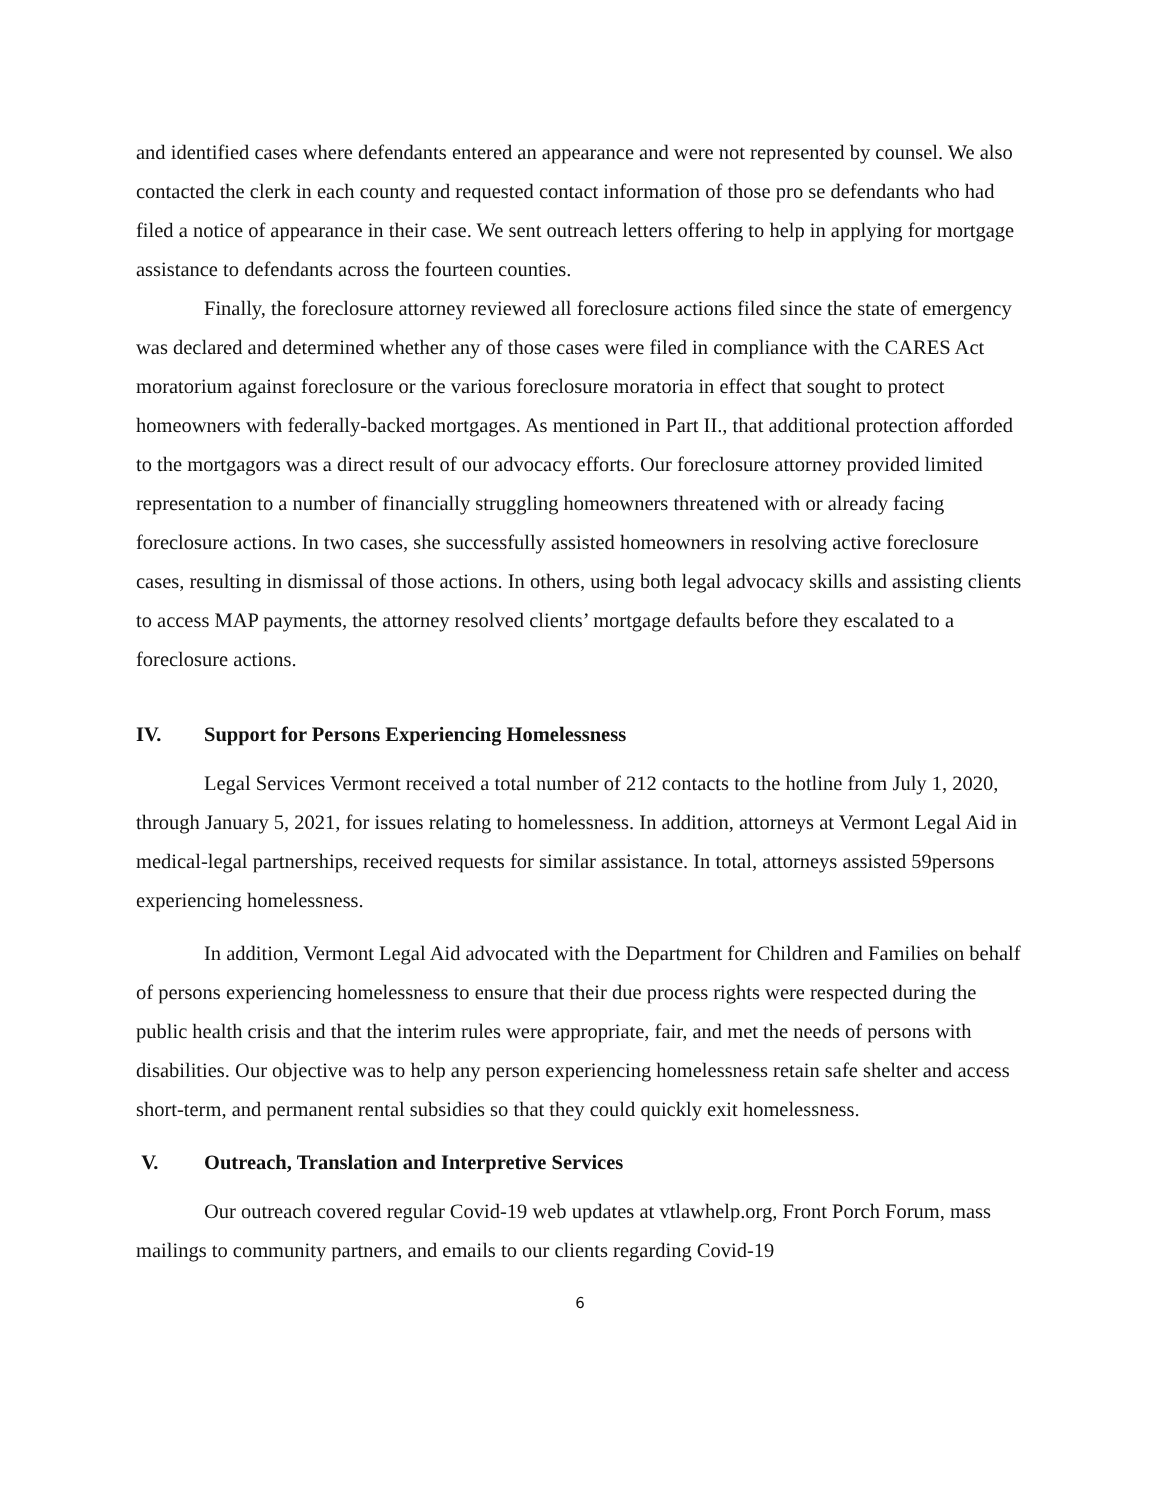and identified cases where defendants entered an appearance and were not represented by counsel. We also contacted the clerk in each county and requested contact information of those pro se defendants who had filed a notice of appearance in their case. We sent outreach letters offering to help in applying for mortgage assistance to defendants across the fourteen counties.
Finally, the foreclosure attorney reviewed all foreclosure actions filed since the state of emergency was declared and determined whether any of those cases were filed in compliance with the CARES Act moratorium against foreclosure or the various foreclosure moratoria in effect that sought to protect homeowners with federally-backed mortgages. As mentioned in Part II., that additional protection afforded to the mortgagors was a direct result of our advocacy efforts. Our foreclosure attorney provided limited representation to a number of financially struggling homeowners threatened with or already facing foreclosure actions. In two cases, she successfully assisted homeowners in resolving active foreclosure cases, resulting in dismissal of those actions. In others, using both legal advocacy skills and assisting clients to access MAP payments, the attorney resolved clients’ mortgage defaults before they escalated to a foreclosure actions.
IV. Support for Persons Experiencing Homelessness
Legal Services Vermont received a total number of 212 contacts to the hotline from July 1, 2020, through January 5, 2021, for issues relating to homelessness. In addition, attorneys at Vermont Legal Aid in medical-legal partnerships, received requests for similar assistance. In total, attorneys assisted 59persons experiencing homelessness.
In addition, Vermont Legal Aid advocated with the Department for Children and Families on behalf of persons experiencing homelessness to ensure that their due process rights were respected during the public health crisis and that the interim rules were appropriate, fair, and met the needs of persons with disabilities. Our objective was to help any person experiencing homelessness retain safe shelter and access short-term, and permanent rental subsidies so that they could quickly exit homelessness.
V. Outreach, Translation and Interpretive Services
Our outreach covered regular Covid-19 web updates at vtlawhelp.org, Front Porch Forum, mass mailings to community partners, and emails to our clients regarding Covid-19
6